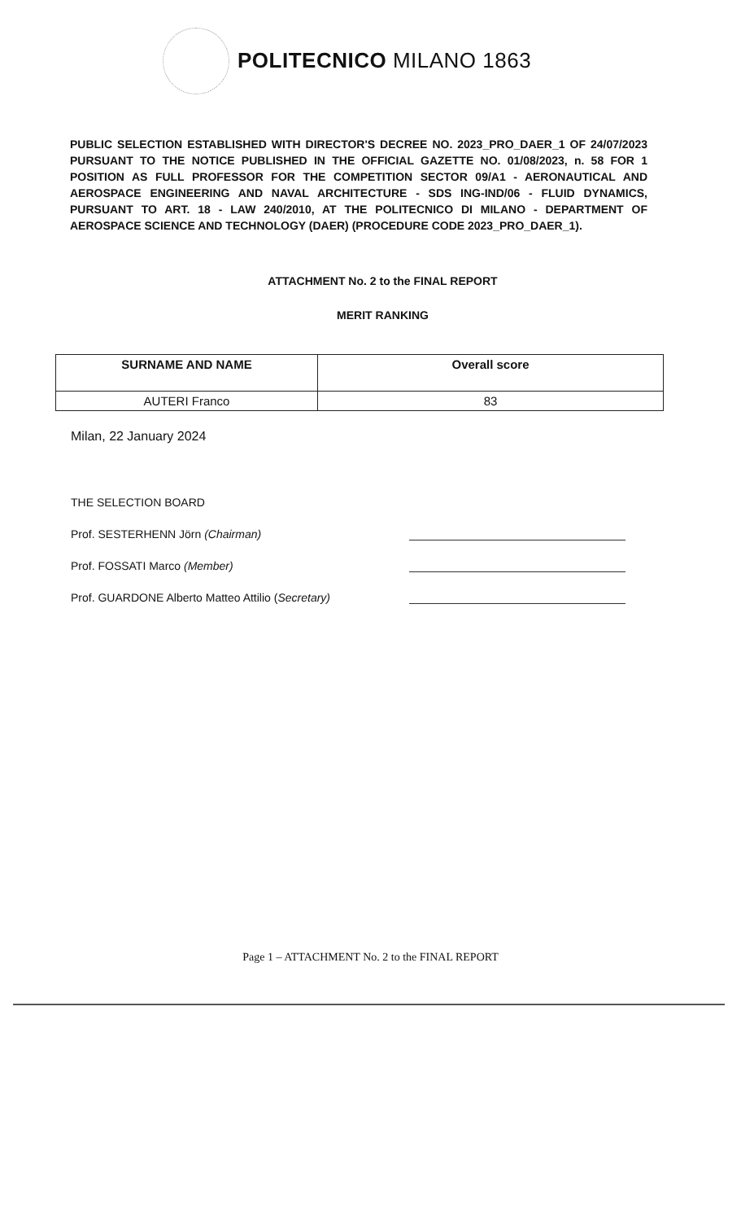POLITECNICO MILANO 1863
PUBLIC SELECTION ESTABLISHED WITH DIRECTOR'S DECREE NO. 2023_PRO_DAER_1 OF 24/07/2023 PURSUANT TO THE NOTICE PUBLISHED IN THE OFFICIAL GAZETTE NO. 01/08/2023, n. 58 FOR 1 POSITION AS FULL PROFESSOR FOR THE COMPETITION SECTOR 09/A1 - AERONAUTICAL AND AEROSPACE ENGINEERING AND NAVAL ARCHITECTURE - SDS ING-IND/06 - FLUID DYNAMICS, PURSUANT TO ART. 18 - LAW 240/2010, AT THE POLITECNICO DI MILANO - DEPARTMENT OF AEROSPACE SCIENCE AND TECHNOLOGY (DAER) (PROCEDURE CODE 2023_PRO_DAER_1).
ATTACHMENT No. 2 to the FINAL REPORT
MERIT RANKING
| SURNAME AND NAME | Overall score |
| --- | --- |
| AUTERI Franco | 83 |
Milan, 22 January 2024
THE SELECTION BOARD
Prof. SESTERHENN Jörn (Chairman)
Prof. FOSSATI Marco (Member)
Prof. GUARDONE Alberto Matteo Attilio (Secretary)
Page 1 – ATTACHMENT No. 2 to the FINAL REPORT